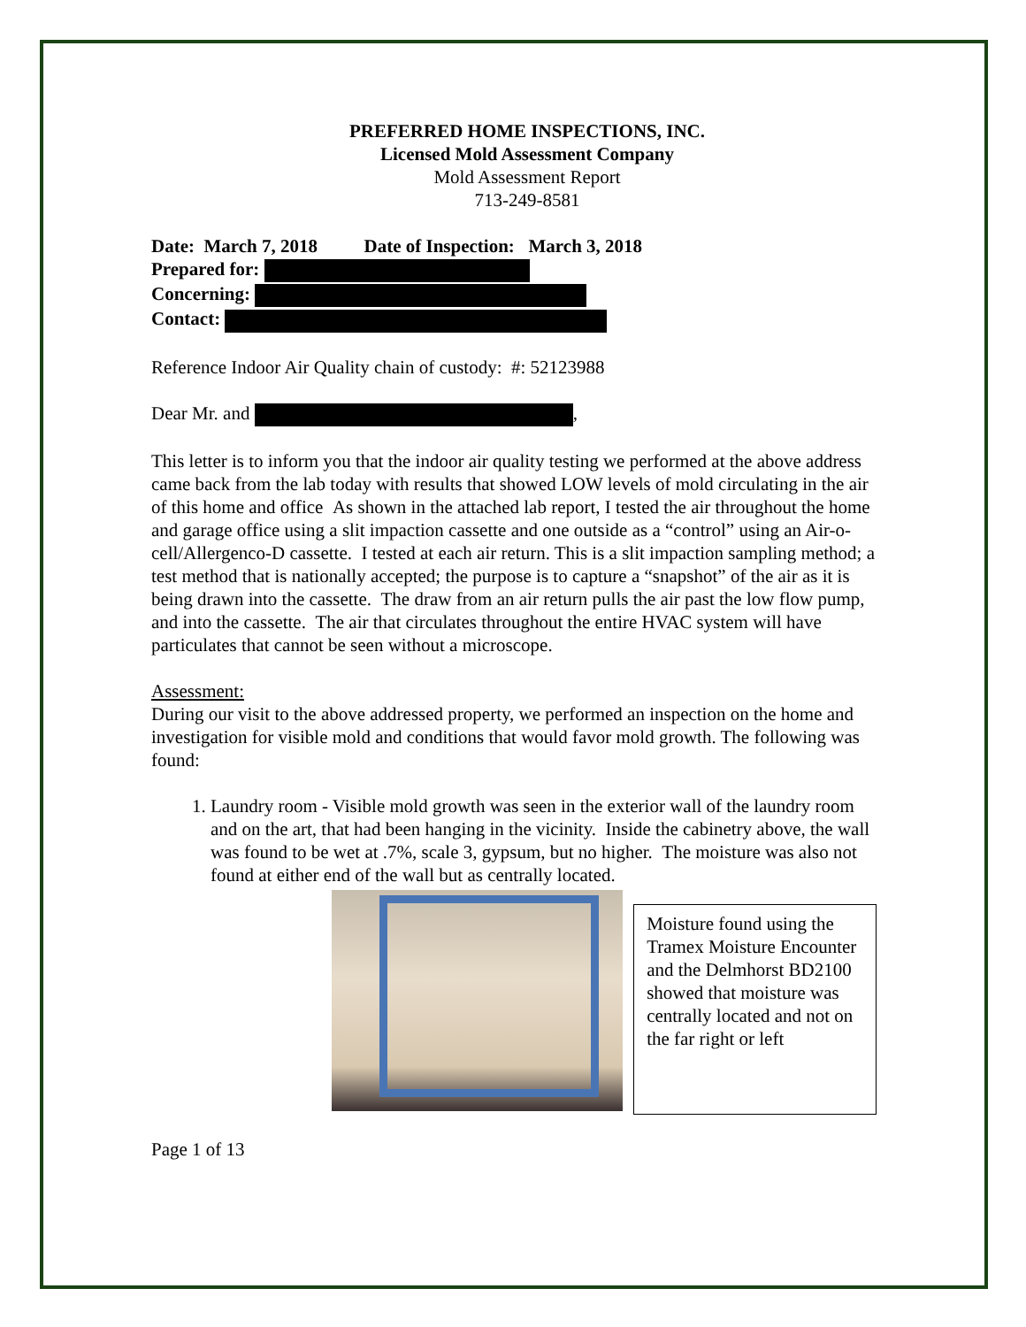PREFERRED HOME INSPECTIONS, INC.
Licensed Mold Assessment Company
Mold Assessment Report
713-249-8581
Date: March 7, 2018 Date of Inspection: March 3, 2018
Prepared for:
Concerning:
Contact:
Reference Indoor Air Quality chain of custody: #: 52123988
Dear Mr. and ,
This letter is to inform you that the indoor air quality testing we performed at the above address came back from the lab today with results that showed LOW levels of mold circulating in the air of this home and office As shown in the attached lab report, I tested the air throughout the home and garage office using a slit impaction cassette and one outside as a “control” using an Air-o-cell/Allergenco-D cassette. I tested at each air return. This is a slit impaction sampling method; a test method that is nationally accepted; the purpose is to capture a “snapshot” of the air as it is being drawn into the cassette. The draw from an air return pulls the air past the low flow pump, and into the cassette. The air that circulates throughout the entire HVAC system will have particulates that cannot be seen without a microscope.
Assessment:
During our visit to the above addressed property, we performed an inspection on the home and investigation for visible mold and conditions that would favor mold growth. The following was found:
1. Laundry room - Visible mold growth was seen in the exterior wall of the laundry room and on the art, that had been hanging in the vicinity. Inside the cabinetry above, the wall was found to be wet at .7%, scale 3, gypsum, but no higher. The moisture was also not found at either end of the wall but as centrally located.
Moisture found using the Tramex Moisture Encounter and the Delmhorst BD2100 showed that moisture was centrally located and not on the far right or left
Page 1 of 13